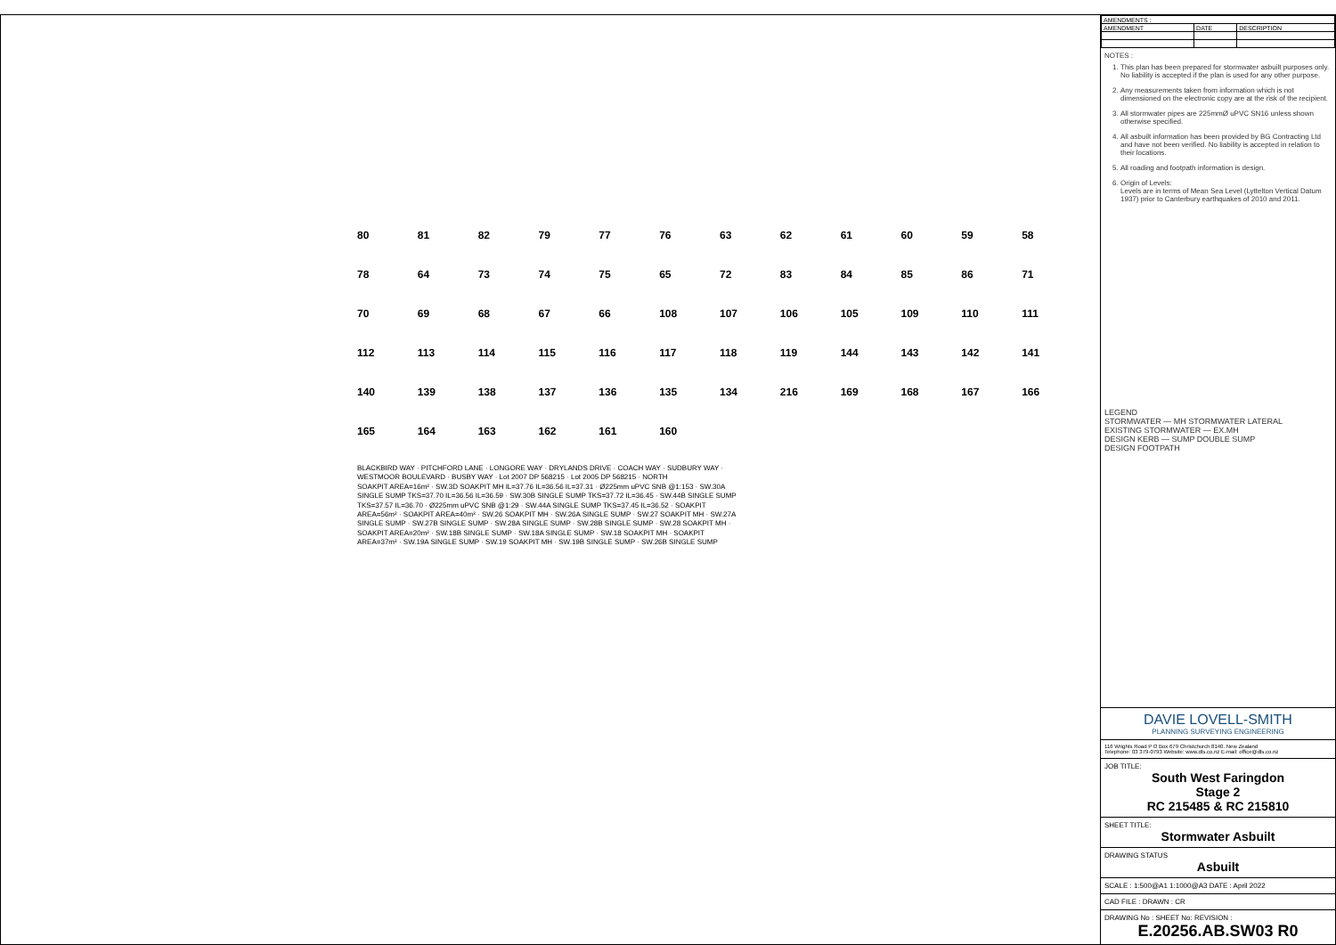80 81 82 79 77 76 63 62 61 60 59 58 78 64 73 74 75 65 72 83 84 85 86 71 70 69 68 67 66 108 107 106 105 109 110 111 112 113 114 115 116 117 118 119 144 143 142 141 140 139 138 137 136 135 134 216 169 168 167 166 165 164 163 162 161 160
BLACKBIRD WAY · PITCHFORD LANE · LONGORE WAY · DRYLANDS DRIVE · COACH WAY · SUDBURY WAY · WESTMOOR BOULEVARD · BUSBY WAY · Lot 2007 DP 568215 · Lot 2005 DP 568215 · NORTH
SOAKPIT AREA=16m² · SW.3D SOAKPIT MH IL=37.76 IL=36.56 IL=37.31 · Ø225mm uPVC SNB @1:153 · SW.30A SINGLE SUMP TKS=37.70 IL=36.56 IL=36.59 · SW.30B SINGLE SUMP TKS=37.72 IL=36.45 · SW.44B SINGLE SUMP TKS=37.57 IL=36.70 · Ø225mm uPVC SNB @1:29 · SW.44A SINGLE SUMP TKS=37.45 IL=36.52 · SOAKPIT AREA=56m² · SOAKPIT AREA=40m² · SW.26 SOAKPIT MH · SW.26A SINGLE SUMP · SW.27 SOAKPIT MH · SW.27A SINGLE SUMP · SW.27B SINGLE SUMP · SW.28A SINGLE SUMP · SW.28B SINGLE SUMP · SW.28 SOAKPIT MH · SOAKPIT AREA=20m² · SW.18B SINGLE SUMP · SW.18A SINGLE SUMP · SW.18 SOAKPIT MH · SOAKPIT AREA=37m² · SW.19A SINGLE SUMP · SW.19 SOAKPIT MH · SW.19B SINGLE SUMP · SW.26B SINGLE SUMP
| AMENDMENTS : | | |
| --- | --- | --- |
| AMENDMENT | DATE | DESCRIPTION |
NOTES :
1. This plan has been prepared for stormwater asbuilt purposes only. No liability is accepted if the plan is used for any other purpose.
2. Any measurements taken from information which is not dimensioned on the electronic copy are at the risk of the recipient.
3. All stormwater pipes are 225mmØ uPVC SN16 unless shown otherwise specified.
4. All asbuilt information has been provided by BG Contracting Ltd and have not been verified. No liability is accepted in relation to their locations.
5. All roading and footpath information is design.
6. Origin of Levels:
Levels are in terms of Mean Sea Level (Lyttelton Vertical Datum 1937) prior to Canterbury earthquakes of 2010 and 2011.
LEGEND
STORMWATER — MH STORMWATER LATERAL
EXISTING STORMWATER — EX.MH
DESIGN KERB — SUMP DOUBLE SUMP
DESIGN FOOTPATH
DAVIE LOVELL-SMITH
PLANNING SURVEYING ENGINEERING
116 Wrights Road P O Box 679 Christchurch 8140. New Zealand
Telephone: 03 379-0793 Website: www.dls.co.nz E-mail: office@dls.co.nz
JOB TITLE:
South West Faringdon
Stage 2
RC 215485 & RC 215810
SHEET TITLE:
Stormwater Asbuilt
DRAWING STATUS
Asbuilt
SCALE : 1:500@A1 1:1000@A3 DATE : April 2022
CAD FILE : DRAWN : CR
DRAWING No : SHEET No: REVISION :
E.20256.AB.SW03 R0